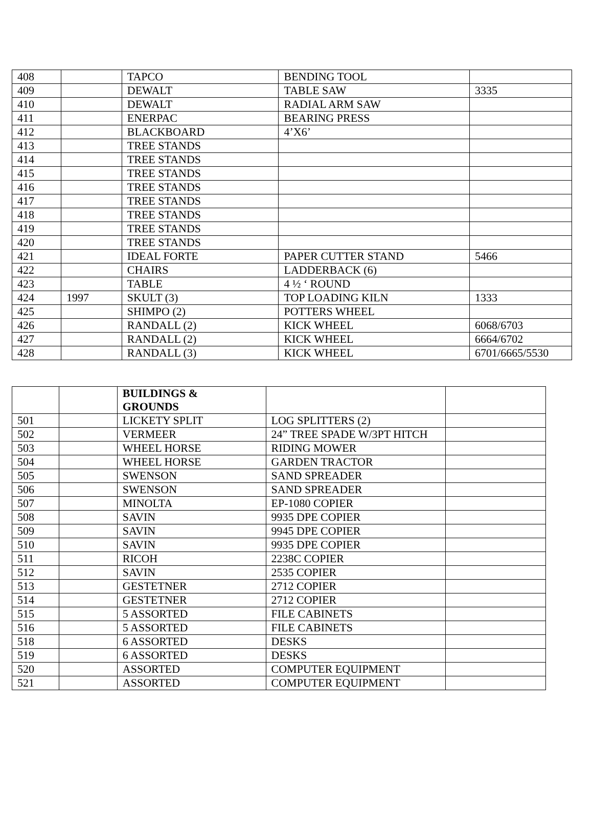| 408 | | TAPCO | BENDING TOOL | |
| 409 | | DEWALT | TABLE SAW | 3335 |
| 410 | | DEWALT | RADIAL ARM SAW | |
| 411 | | ENERPAC | BEARING PRESS | |
| 412 | | BLACKBOARD | 4’X6’ | |
| 413 | | TREE STANDS | | |
| 414 | | TREE STANDS | | |
| 415 | | TREE STANDS | | |
| 416 | | TREE STANDS | | |
| 417 | | TREE STANDS | | |
| 418 | | TREE STANDS | | |
| 419 | | TREE STANDS | | |
| 420 | | TREE STANDS | | |
| 421 | | IDEAL FORTE | PAPER CUTTER STAND | 5466 |
| 422 | | CHAIRS | LADDERBACK (6) | |
| 423 | | TABLE | 4 ½ ‘ ROUND | |
| 424 | 1997 | SKULT (3) | TOP LOADING KILN | 1333 |
| 425 | | SHIMPO (2) | POTTERS WHEEL | |
| 426 | | RANDALL (2) | KICK WHEEL | 6068/6703 |
| 427 | | RANDALL (2) | KICK WHEEL | 6664/6702 |
| 428 | | RANDALL (3) | KICK WHEEL | 6701/6665/5530 |
| | | BUILDINGS & GROUNDS | | |
| 501 | | LICKETY SPLIT | LOG SPLITTERS (2) | |
| 502 | | VERMEER | 24” TREE SPADE W/3PT HITCH | |
| 503 | | WHEEL HORSE | RIDING MOWER | |
| 504 | | WHEEL HORSE | GARDEN TRACTOR | |
| 505 | | SWENSON | SAND SPREADER | |
| 506 | | SWENSON | SAND SPREADER | |
| 507 | | MINOLTA | EP-1080 COPIER | |
| 508 | | SAVIN | 9935 DPE COPIER | |
| 509 | | SAVIN | 9945 DPE COPIER | |
| 510 | | SAVIN | 9935 DPE COPIER | |
| 511 | | RICOH | 2238C COPIER | |
| 512 | | SAVIN | 2535 COPIER | |
| 513 | | GESTETNER | 2712 COPIER | |
| 514 | | GESTETNER | 2712 COPIER | |
| 515 | | 5 ASSORTED | FILE CABINETS | |
| 516 | | 5 ASSORTED | FILE CABINETS | |
| 518 | | 6 ASSORTED | DESKS | |
| 519 | | 6 ASSORTED | DESKS | |
| 520 | | ASSORTED | COMPUTER EQUIPMENT | |
| 521 | | ASSORTED | COMPUTER EQUIPMENT | |